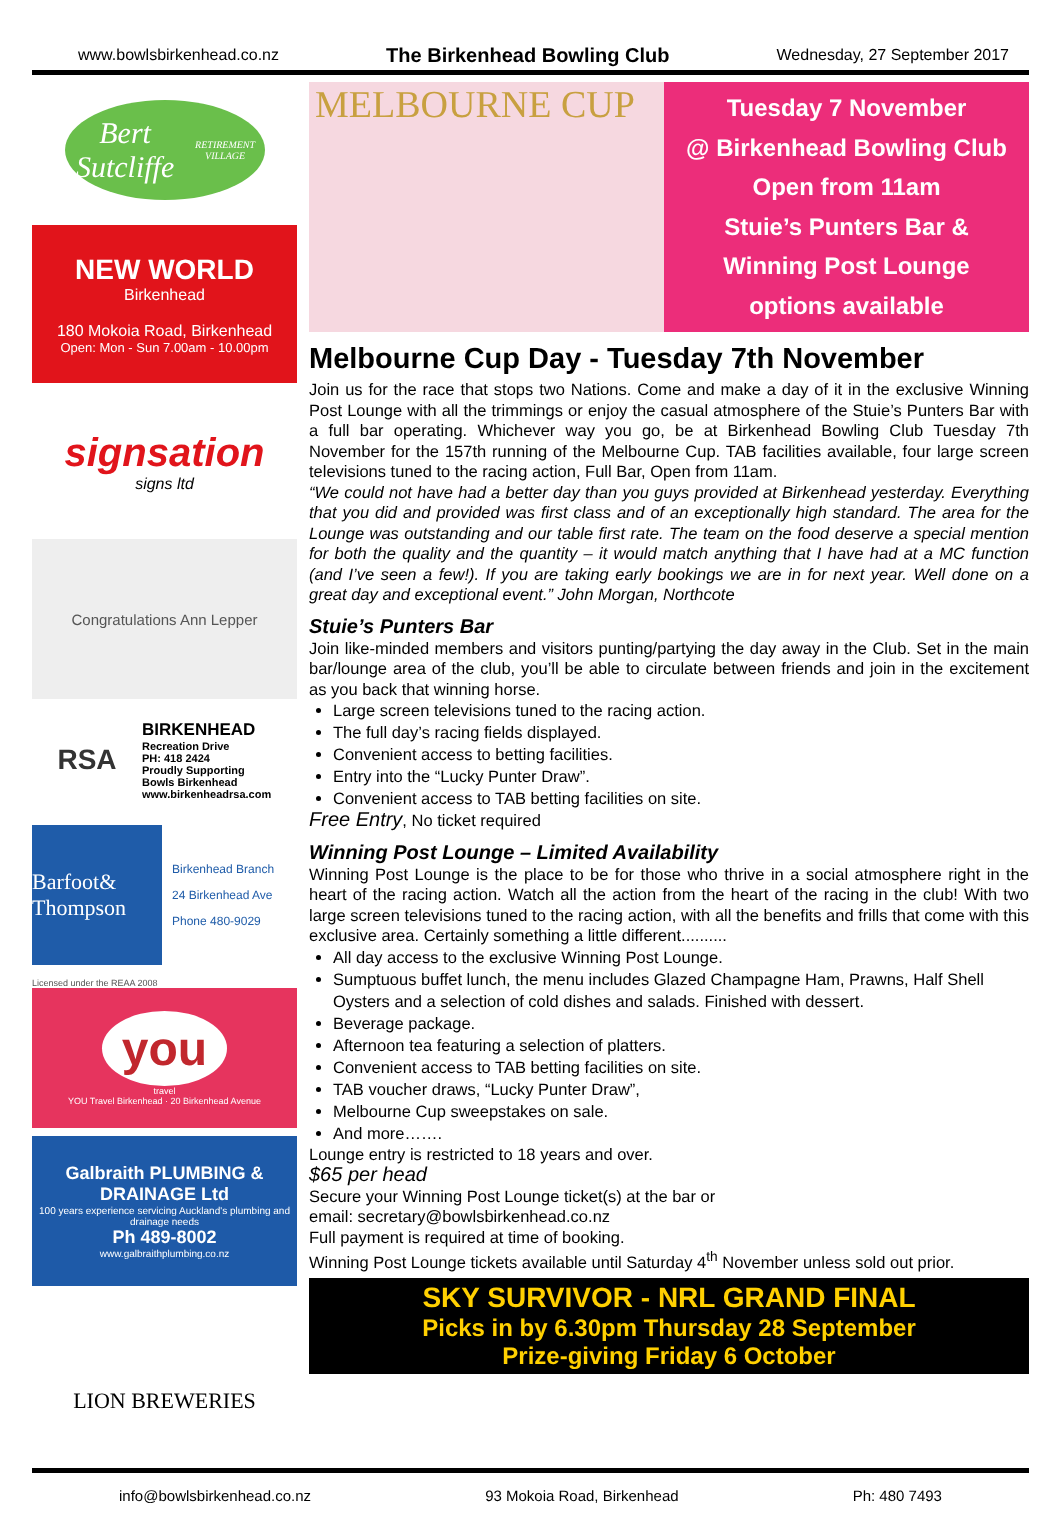www.bowlsbirkenhead.co.nz The Birkenhead Bowling Club Wednesday, 27 September 2017
Bert Sutcliffe
RETIREMENT VILLAGE
NEW WORLD
Birkenhead
180 Mokoia Road, Birkenhead
Open: Mon - Sun 7.00am - 10.00pm
signsation
signs ltd
Congratulations Ann Lepper
RSA
BIRKENHEAD
Recreation Drive
PH: 418 2424
Proudly Supporting
Bowls Birkenhead
www.birkenheadrsa.com
Barfoot& Thompson
Birkenhead Branch
24 Birkenhead Ave
Phone 480-9029
Licensed under the REAA 2008
you
travel
YOU Travel Birkenhead · 20 Birkenhead Avenue
Galbraith PLUMBING & DRAINAGE Ltd
100 years experience servicing Auckland's plumbing and drainage needs
Ph 489-8002
www.galbraithplumbing.co.nz
LION BREWERIES
MELBOURNE CUP
Tuesday 7 November
@ Birkenhead Bowling Club
Open from 11am
Stuie’s Punters Bar &
Winning Post Lounge
options available
Melbourne Cup Day - Tuesday 7th November
Join us for the race that stops two Nations. Come and make a day of it in the exclusive Winning Post Lounge with all the trimmings or enjoy the casual atmosphere of the Stuie’s Punters Bar with a full bar operating. Whichever way you go, be at Birkenhead Bowling Club Tuesday 7th November for the 157th running of the Melbourne Cup. TAB facilities available, four large screen televisions tuned to the racing action, Full Bar, Open from 11am.
“We could not have had a better day than you guys provided at Birkenhead yesterday. Everything that you did and provided was first class and of an exceptionally high standard. The area for the Lounge was outstanding and our table first rate. The team on the food deserve a special mention for both the quality and the quantity – it would match anything that I have had at a MC function (and I’ve seen a few!). If you are taking early bookings we are in for next year. Well done on a great day and exceptional event.” John Morgan, Northcote
Stuie’s Punters Bar
Join like-minded members and visitors punting/partying the day away in the Club. Set in the main bar/lounge area of the club, you’ll be able to circulate between friends and join in the excitement as you back that winning horse.
Large screen televisions tuned to the racing action.
The full day’s racing fields displayed.
Convenient access to betting facilities.
Entry into the “Lucky Punter Draw”.
Convenient access to TAB betting facilities on site.
Free Entry, No ticket required
Winning Post Lounge – Limited Availability
Winning Post Lounge is the place to be for those who thrive in a social atmosphere right in the heart of the racing action. Watch all the action from the heart of the racing in the club! With two large screen televisions tuned to the racing action, with all the benefits and frills that come with this exclusive area. Certainly something a little different..........
All day access to the exclusive Winning Post Lounge.
Sumptuous buffet lunch, the menu includes Glazed Champagne Ham, Prawns, Half Shell Oysters and a selection of cold dishes and salads. Finished with dessert.
Beverage package.
Afternoon tea featuring a selection of platters.
Convenient access to TAB betting facilities on site.
TAB voucher draws, “Lucky Punter Draw”,
Melbourne Cup sweepstakes on sale.
And more…….
Lounge entry is restricted to 18 years and over.
$65 per head
Secure your Winning Post Lounge ticket(s) at the bar or
email: secretary@bowlsbirkenhead.co.nz
Full payment is required at time of booking.
Winning Post Lounge tickets available until Saturday 4<sup>th</sup> November unless sold out prior.
SKY SURVIVOR - NRL GRAND FINAL
Picks in by 6.30pm Thursday 28 September
Prize-giving Friday 6 October
info@bowlsbirkenhead.co.nz 93 Mokoia Road, Birkenhead Ph: 480 7493